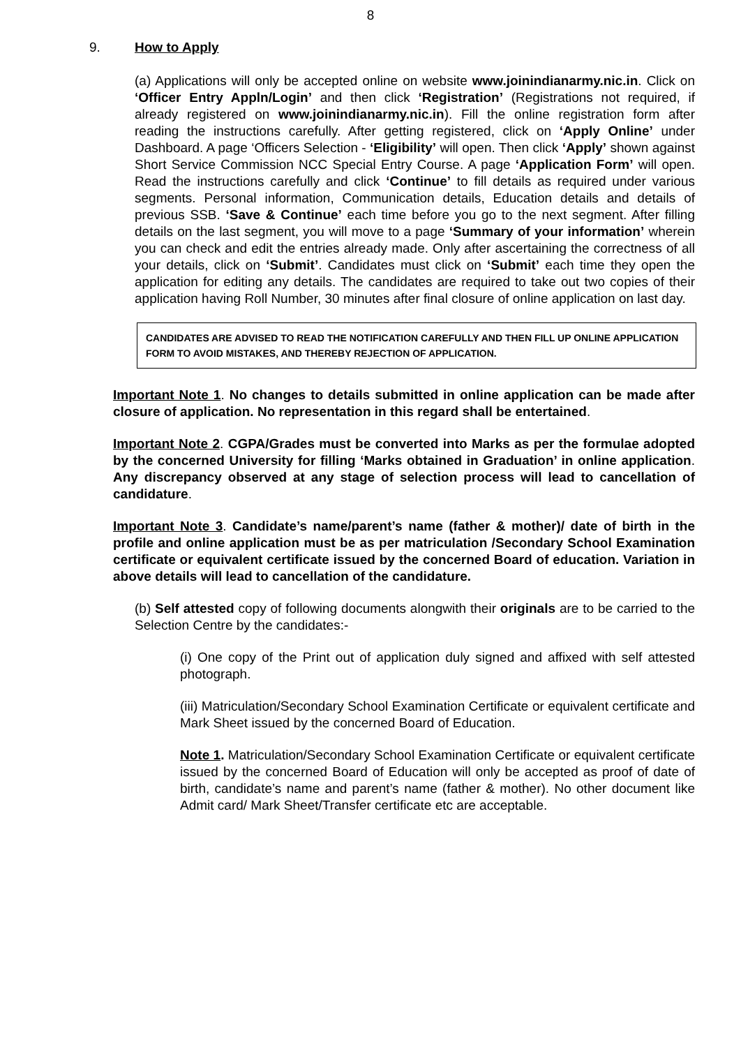8
9. How to Apply
(a) Applications will only be accepted online on website www.joinindianarmy.nic.in. Click on ‘Officer Entry Appln/Login’ and then click ‘Registration’ (Registrations not required, if already registered on www.joinindianarmy.nic.in). Fill the online registration form after reading the instructions carefully. After getting registered, click on ‘Apply Online’ under Dashboard. A page ‘Officers Selection - ‘Eligibility’ will open. Then click ‘Apply’ shown against Short Service Commission NCC Special Entry Course. A page ‘Application Form’ will open. Read the instructions carefully and click ‘Continue’ to fill details as required under various segments. Personal information, Communication details, Education details and details of previous SSB. ‘Save & Continue’ each time before you go to the next segment. After filling details on the last segment, you will move to a page ‘Summary of your information’ wherein you can check and edit the entries already made. Only after ascertaining the correctness of all your details, click on ‘Submit’. Candidates must click on ‘Submit’ each time they open the application for editing any details. The candidates are required to take out two copies of their application having Roll Number, 30 minutes after final closure of online application on last day.
CANDIDATES ARE ADVISED TO READ THE NOTIFICATION CAREFULLY AND THEN FILL UP ONLINE APPLICATION FORM TO AVOID MISTAKES, AND THEREBY REJECTION OF APPLICATION.
Important Note 1. No changes to details submitted in online application can be made after closure of application. No representation in this regard shall be entertained.
Important Note 2. CGPA/Grades must be converted into Marks as per the formulae adopted by the concerned University for filling ‘Marks obtained in Graduation’ in online application. Any discrepancy observed at any stage of selection process will lead to cancellation of candidature.
Important Note 3. Candidate’s name/parent’s name (father & mother)/ date of birth in the profile and online application must be as per matriculation /Secondary School Examination certificate or equivalent certificate issued by the concerned Board of education. Variation in above details will lead to cancellation of the candidature.
(b) Self attested copy of following documents alongwith their originals are to be carried to the Selection Centre by the candidates:-
(i) One copy of the Print out of application duly signed and affixed with self attested photograph.
(iii) Matriculation/Secondary School Examination Certificate or equivalent certificate and Mark Sheet issued by the concerned Board of Education.
Note 1. Matriculation/Secondary School Examination Certificate or equivalent certificate issued by the concerned Board of Education will only be accepted as proof of date of birth, candidate’s name and parent’s name (father & mother). No other document like Admit card/ Mark Sheet/Transfer certificate etc are acceptable.